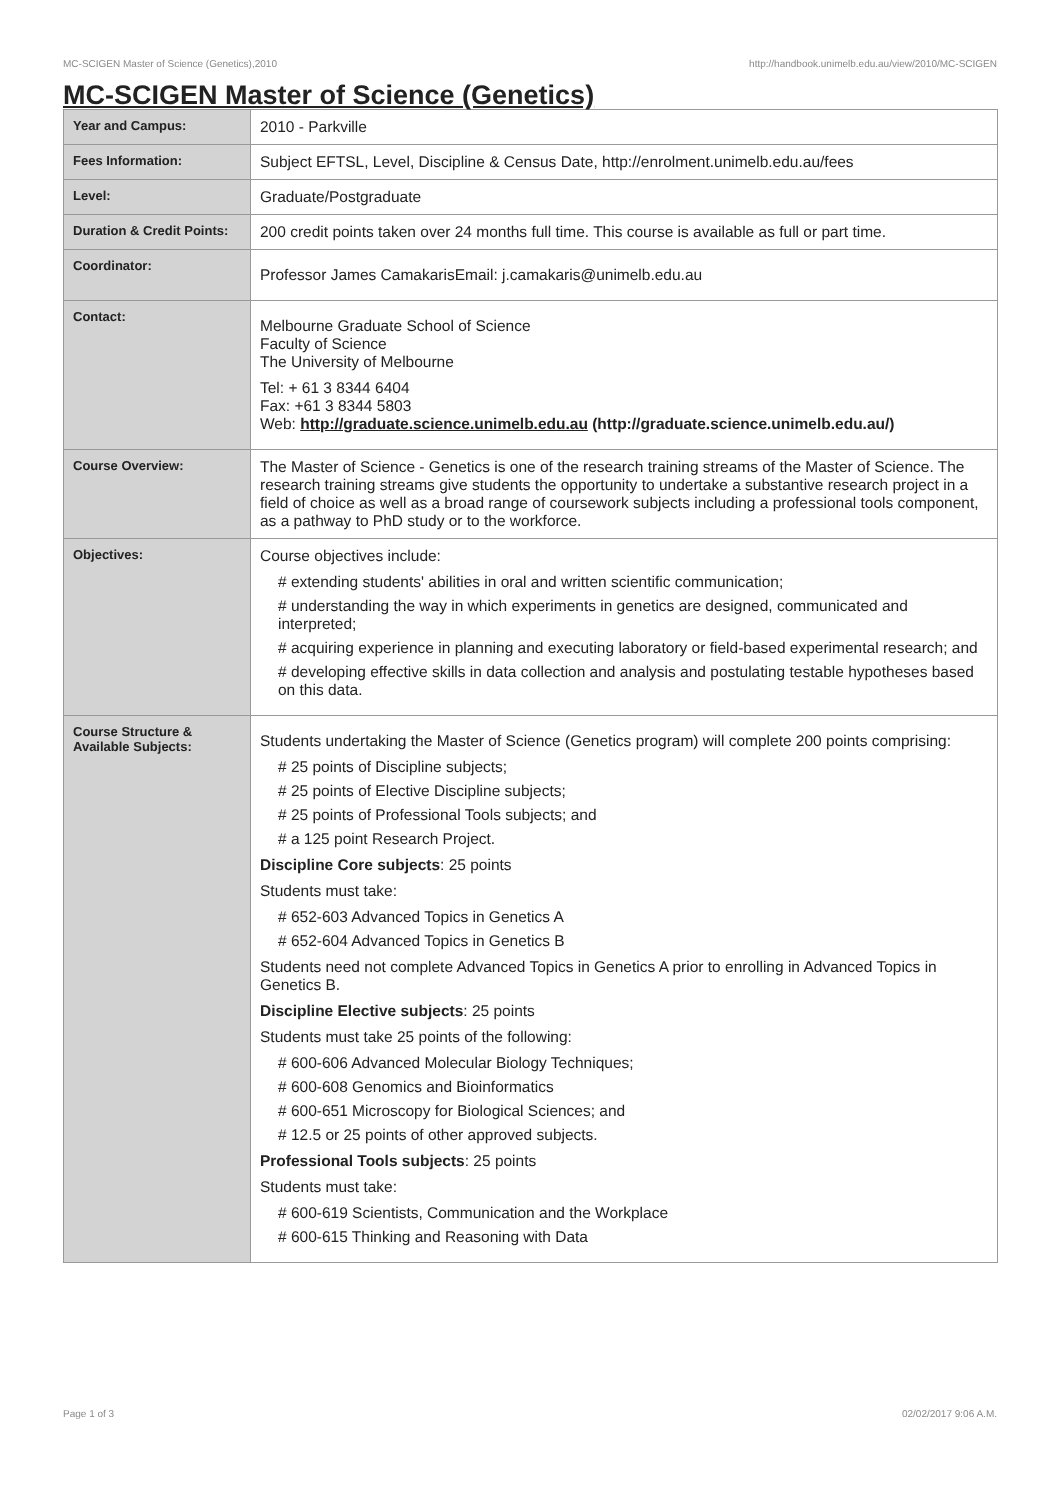MC-SCIGEN Master of Science (Genetics),2010 http://handbook.unimelb.edu.au/view/2010/MC-SCIGEN
MC-SCIGEN Master of Science (Genetics)
| Year and Campus: | 2010 - Parkville |
| Fees Information: | Subject EFTSL, Level, Discipline & Census Date, http://enrolment.unimelb.edu.au/fees |
| Level: | Graduate/Postgraduate |
| Duration & Credit Points: | 200 credit points taken over 24 months full time. This course is available as full or part time. |
| Coordinator: | Professor James CamakarisEmail: j.camakaris@unimelb.edu.au |
| Contact: | Melbourne Graduate School of Science Faculty of Science The University of Melbourne Tel: + 61 3 8344 6404 Fax: +61 3 8344 5803 Web: http://graduate.science.unimelb.edu.au (http://graduate.science.unimelb.edu.au/) |
| Course Overview: | The Master of Science - Genetics is one of the research training streams of the Master of Science. The research training streams give students the opportunity to undertake a substantive research project in a field of choice as well as a broad range of coursework subjects including a professional tools component, as a pathway to PhD study or to the workforce. |
| Objectives: | Course objectives include: # extending students' abilities in oral and written scientific communication; # understanding the way in which experiments in genetics are designed, communicated and interpreted; # acquiring experience in planning and executing laboratory or field-based experimental research; and # developing effective skills in data collection and analysis and postulating testable hypotheses based on this data. |
| Course Structure & Available Subjects: | Students undertaking the Master of Science (Genetics program) will complete 200 points comprising: # 25 points of Discipline subjects; # 25 points of Elective Discipline subjects; # 25 points of Professional Tools subjects; and # a 125 point Research Project. Discipline Core subjects : 25 points Students must take: # 652-603 Advanced Topics in Genetics A # 652-604 Advanced Topics in Genetics B Students need not complete Advanced Topics in Genetics A prior to enrolling in Advanced Topics in Genetics B. Discipline Elective subjects : 25 points Students must take 25 points of the following: # 600-606 Advanced Molecular Biology Techniques; # 600-608 Genomics and Bioinformatics # 600-651 Microscopy for Biological Sciences; and # 12.5 or 25 points of other approved subjects. Professional Tools subjects : 25 points Students must take: # 600-619 Scientists, Communication and the Workplace # 600-615 Thinking and Reasoning with Data |
Page 1 of 3 02/02/2017 9:06 A.M.